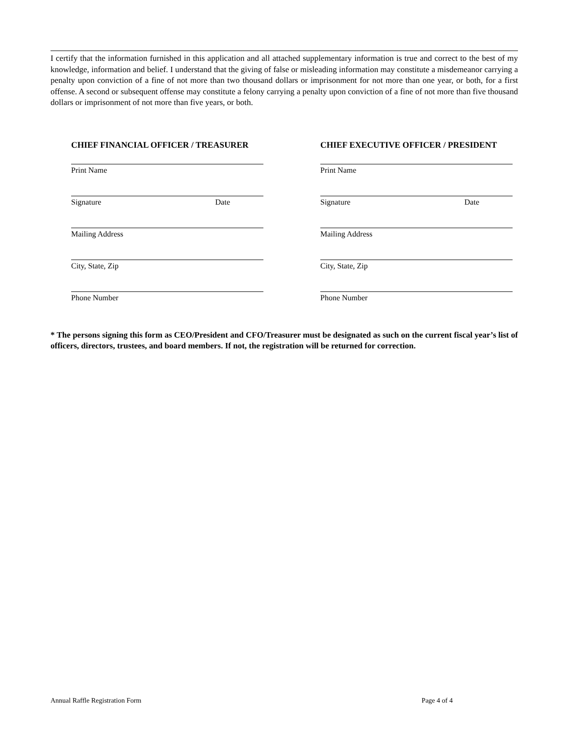I certify that the information furnished in this application and all attached supplementary information is true and correct to the best of my knowledge, information and belief. I understand that the giving of false or misleading information may constitute a misdemeanor carrying a penalty upon conviction of a fine of not more than two thousand dollars or imprisonment for not more than one year, or both, for a first offense. A second or subsequent offense may constitute a felony carrying a penalty upon conviction of a fine of not more than five thousand dollars or imprisonment of not more than five years, or both.
CHIEF FINANCIAL OFFICER / TREASURER
Print Name
Signature Date
Mailing Address
City, State, Zip
Phone Number
CHIEF EXECUTIVE OFFICER / PRESIDENT
Print Name
Signature Date
Mailing Address
City, State, Zip
Phone Number
* The persons signing this form as CEO/President and CFO/Treasurer must be designated as such on the current fiscal year’s list of officers, directors, trustees, and board members. If not, the registration will be returned for correction.
Annual Raffle Registration Form Page 4 of 4